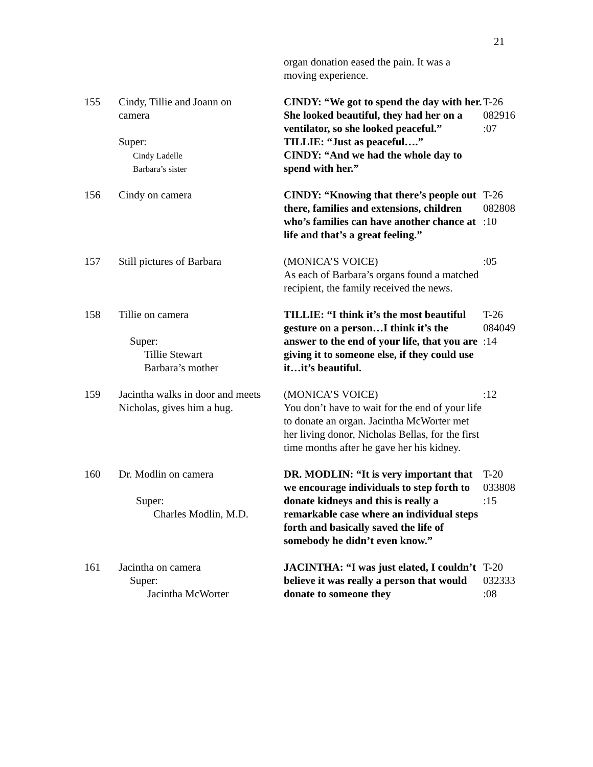21
| | | organ donation eased the pain. It was a moving experience. | |
| 155 | Cindy, Tillie and Joann on camera Super: Cindy Ladelle Barbara’s sister | CINDY: “We got to spend the day with her. She looked beautiful, they had her on a ventilator, so she looked peaceful.” TILLIE: “Just as peaceful….” CINDY: “And we had the whole day to spend with her.” | T-26 082916 :07 |
| 156 | Cindy on camera | CINDY: “Knowing that there’s people out there, families and extensions, children who’s families can have another chance at life and that’s a great feeling.” | T-26 082808 :10 |
| 157 | Still pictures of Barbara | (MONICA’S VOICE) As each of Barbara’s organs found a matched recipient, the family received the news. | :05 |
| 158 | Tillie on camera Super: Tillie Stewart Barbara’s mother | TILLIE: “I think it’s the most beautiful gesture on a person…I think it’s the answer to the end of your life, that you are giving it to someone else, if they could use it…it’s beautiful. | T-26 084049 :14 |
| 159 | Jacintha walks in door and meets Nicholas, gives him a hug. | (MONICA’S VOICE) You don’t have to wait for the end of your life to donate an organ. Jacintha McWorter met her living donor, Nicholas Bellas, for the first time months after he gave her his kidney. | :12 |
| 160 | Dr. Modlin on camera Super: Charles Modlin, M.D. | DR. MODLIN: “It is very important that we encourage individuals to step forth to donate kidneys and this is really a remarkable case where an individual steps forth and basically saved the life of somebody he didn’t even know.” | T-20 033808 :15 |
| 161 | Jacintha on camera Super: Jacintha McWorter | JACINTHA: “I was just elated, I couldn’t believe it was really a person that would donate to someone they | T-20 032333 :08 |